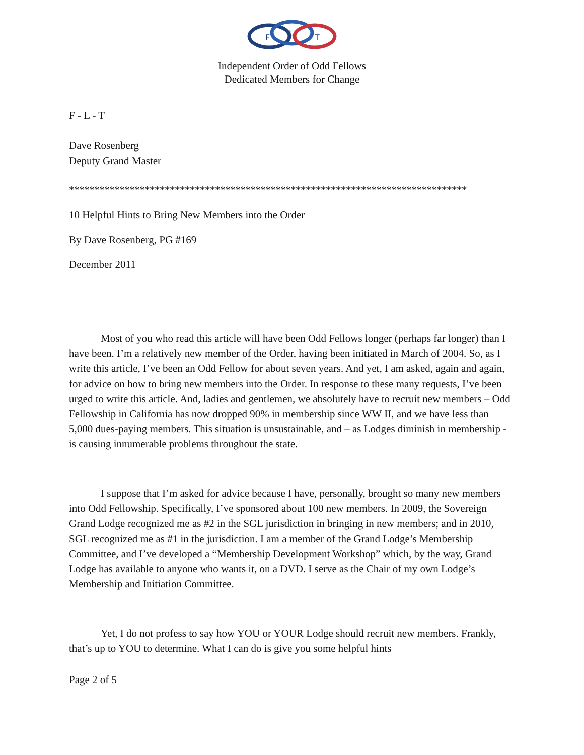F
L
T
Independent Order of Odd Fellows
Dedicated Members for Change
F - L - T
Dave Rosenberg
Deputy Grand Master
*******************************************************************************
10 Helpful Hints to Bring New Members into the Order
By Dave Rosenberg, PG #169
December 2011
Most of you who read this article will have been Odd Fellows longer (perhaps far longer) than I have been. I’m a relatively new member of the Order, having been initiated in March of 2004. So, as I write this article, I’ve been an Odd Fellow for about seven years. And yet, I am asked, again and again, for advice on how to bring new members into the Order. In response to these many requests, I’ve been urged to write this article. And, ladies and gentlemen, we absolutely have to recruit new members – Odd Fellowship in California has now dropped 90% in membership since WW II, and we have less than 5,000 dues-paying members. This situation is unsustainable, and – as Lodges diminish in membership - is causing innumerable problems throughout the state.
I suppose that I’m asked for advice because I have, personally, brought so many new members into Odd Fellowship. Specifically, I’ve sponsored about 100 new members. In 2009, the Sovereign Grand Lodge recognized me as #2 in the SGL jurisdiction in bringing in new members; and in 2010, SGL recognized me as #1 in the jurisdiction. I am a member of the Grand Lodge’s Membership Committee, and I’ve developed a “Membership Development Workshop” which, by the way, Grand Lodge has available to anyone who wants it, on a DVD. I serve as the Chair of my own Lodge’s Membership and Initiation Committee.
Yet, I do not profess to say how YOU or YOUR Lodge should recruit new members. Frankly, that’s up to YOU to determine. What I can do is give you some helpful hints
Page 2 of 5